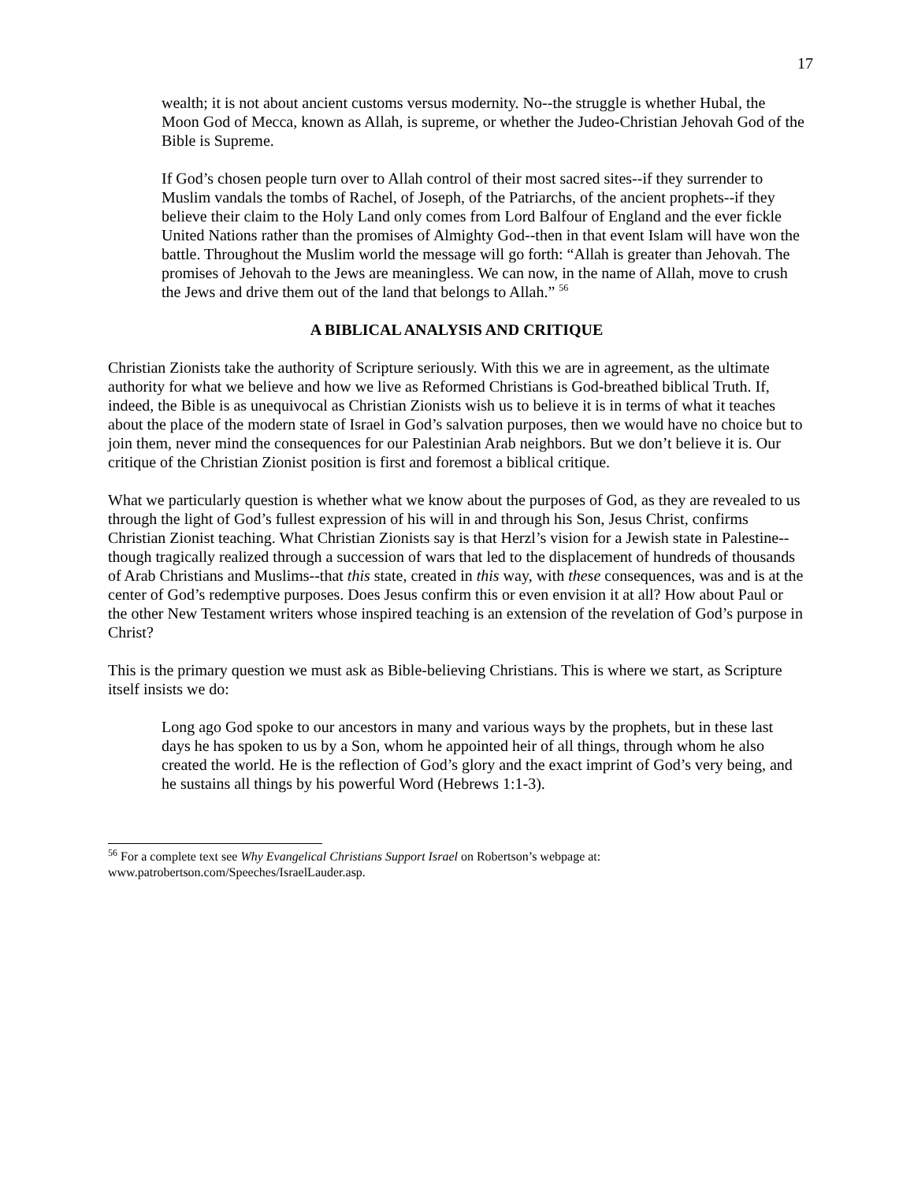17
wealth; it is not about ancient customs versus modernity. No--the struggle is whether Hubal, the Moon God of Mecca, known as Allah, is supreme, or whether the Judeo-Christian Jehovah God of the Bible is Supreme.
If God’s chosen people turn over to Allah control of their most sacred sites--if they surrender to Muslim vandals the tombs of Rachel, of Joseph, of the Patriarchs, of the ancient prophets--if they believe their claim to the Holy Land only comes from Lord Balfour of England and the ever fickle United Nations rather than the promises of Almighty God--then in that event Islam will have won the battle. Throughout the Muslim world the message will go forth: “Allah is greater than Jehovah. The promises of Jehovah to the Jews are meaningless. We can now, in the name of Allah, move to crush the Jews and drive them out of the land that belongs to Allah.” <sup>56</sup>
A BIBLICAL ANALYSIS AND CRITIQUE
Christian Zionists take the authority of Scripture seriously. With this we are in agreement, as the ultimate authority for what we believe and how we live as Reformed Christians is God-breathed biblical Truth. If, indeed, the Bible is as unequivocal as Christian Zionists wish us to believe it is in terms of what it teaches about the place of the modern state of Israel in God’s salvation purposes, then we would have no choice but to join them, never mind the consequences for our Palestinian Arab neighbors. But we don’t believe it is. Our critique of the Christian Zionist position is first and foremost a biblical critique.
What we particularly question is whether what we know about the purposes of God, as they are revealed to us through the light of God’s fullest expression of his will in and through his Son, Jesus Christ, confirms Christian Zionist teaching. What Christian Zionists say is that Herzl’s vision for a Jewish state in Palestine--though tragically realized through a succession of wars that led to the displacement of hundreds of thousands of Arab Christians and Muslims--that this state, created in this way, with these consequences, was and is at the center of God’s redemptive purposes. Does Jesus confirm this or even envision it at all? How about Paul or the other New Testament writers whose inspired teaching is an extension of the revelation of God’s purpose in Christ?
This is the primary question we must ask as Bible-believing Christians. This is where we start, as Scripture itself insists we do:
Long ago God spoke to our ancestors in many and various ways by the prophets, but in these last days he has spoken to us by a Son, whom he appointed heir of all things, through whom he also created the world. He is the reflection of God’s glory and the exact imprint of God’s very being, and he sustains all things by his powerful Word (Hebrews 1:1-3).
<sup>56</sup> For a complete text see Why Evangelical Christians Support Israel on Robertson’s webpage at: www.patrobertson.com/Speeches/IsraelLauder.asp.